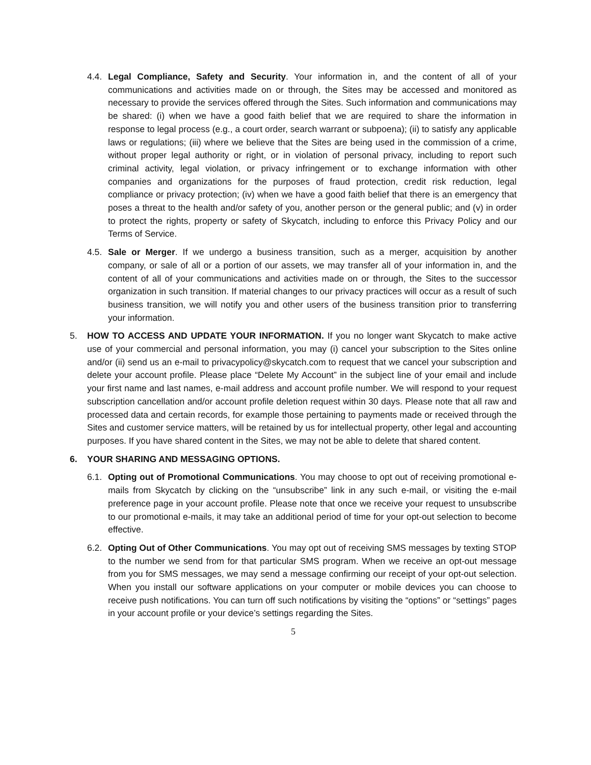4.4. Legal Compliance, Safety and Security. Your information in, and the content of all of your communications and activities made on or through, the Sites may be accessed and monitored as necessary to provide the services offered through the Sites. Such information and communications may be shared: (i) when we have a good faith belief that we are required to share the information in response to legal process (e.g., a court order, search warrant or subpoena); (ii) to satisfy any applicable laws or regulations; (iii) where we believe that the Sites are being used in the commission of a crime, without proper legal authority or right, or in violation of personal privacy, including to report such criminal activity, legal violation, or privacy infringement or to exchange information with other companies and organizations for the purposes of fraud protection, credit risk reduction, legal compliance or privacy protection; (iv) when we have a good faith belief that there is an emergency that poses a threat to the health and/or safety of you, another person or the general public; and (v) in order to protect the rights, property or safety of Skycatch, including to enforce this Privacy Policy and our Terms of Service.
4.5. Sale or Merger. If we undergo a business transition, such as a merger, acquisition by another company, or sale of all or a portion of our assets, we may transfer all of your information in, and the content of all of your communications and activities made on or through, the Sites to the successor organization in such transition. If material changes to our privacy practices will occur as a result of such business transition, we will notify you and other users of the business transition prior to transferring your information.
5. HOW TO ACCESS AND UPDATE YOUR INFORMATION. If you no longer want Skycatch to make active use of your commercial and personal information, you may (i) cancel your subscription to the Sites online and/or (ii) send us an e-mail to privacypolicy@skycatch.com to request that we cancel your subscription and delete your account profile. Please place “Delete My Account” in the subject line of your email and include your first name and last names, e-mail address and account profile number. We will respond to your request subscription cancellation and/or account profile deletion request within 30 days. Please note that all raw and processed data and certain records, for example those pertaining to payments made or received through the Sites and customer service matters, will be retained by us for intellectual property, other legal and accounting purposes. If you have shared content in the Sites, we may not be able to delete that shared content.
6. YOUR SHARING AND MESSAGING OPTIONS.
6.1. Opting out of Promotional Communications. You may choose to opt out of receiving promotional e-mails from Skycatch by clicking on the “unsubscribe” link in any such e-mail, or visiting the e-mail preference page in your account profile. Please note that once we receive your request to unsubscribe to our promotional e-mails, it may take an additional period of time for your opt-out selection to become effective.
6.2. Opting Out of Other Communications. You may opt out of receiving SMS messages by texting STOP to the number we send from for that particular SMS program. When we receive an opt-out message from you for SMS messages, we may send a message confirming our receipt of your opt-out selection. When you install our software applications on your computer or mobile devices you can choose to receive push notifications. You can turn off such notifications by visiting the “options” or “settings” pages in your account profile or your device’s settings regarding the Sites.
5